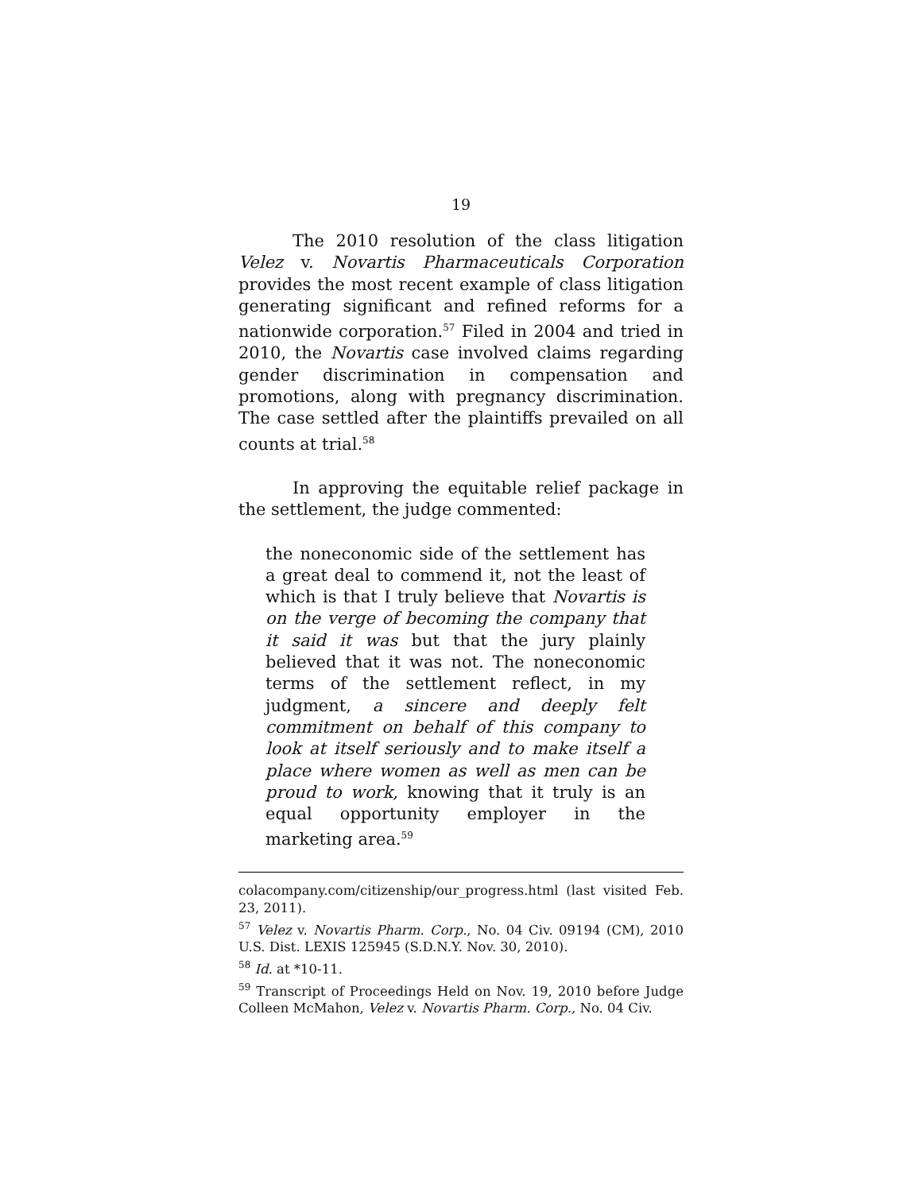19
The 2010 resolution of the class litigation Velez v. Novartis Pharmaceuticals Corporation provides the most recent example of class litigation generating significant and refined reforms for a nationwide corporation.<sup>57</sup> Filed in 2004 and tried in 2010, the Novartis case involved claims regarding gender discrimination in compensation and promotions, along with pregnancy discrimination. The case settled after the plaintiffs prevailed on all counts at trial.<sup>58</sup>
In approving the equitable relief package in the settlement, the judge commented:
the noneconomic side of the settlement has a great deal to commend it, not the least of which is that I truly believe that Novartis is on the verge of becoming the company that it said it was but that the jury plainly believed that it was not. The noneconomic terms of the settlement reflect, in my judgment, a sincere and deeply felt commitment on behalf of this company to look at itself seriously and to make itself a place where women as well as men can be proud to work, knowing that it truly is an equal opportunity employer in the marketing area.<sup>59</sup>
colacompany.com/citizenship/our_progress.html (last visited Feb. 23, 2011).
<sup>57</sup> Velez v. Novartis Pharm. Corp., No. 04 Civ. 09194 (CM), 2010 U.S. Dist. LEXIS 125945 (S.D.N.Y. Nov. 30, 2010).
<sup>58</sup> Id. at *10-11.
<sup>59</sup> Transcript of Proceedings Held on Nov. 19, 2010 before Judge Colleen McMahon, Velez v. Novartis Pharm. Corp., No. 04 Civ.